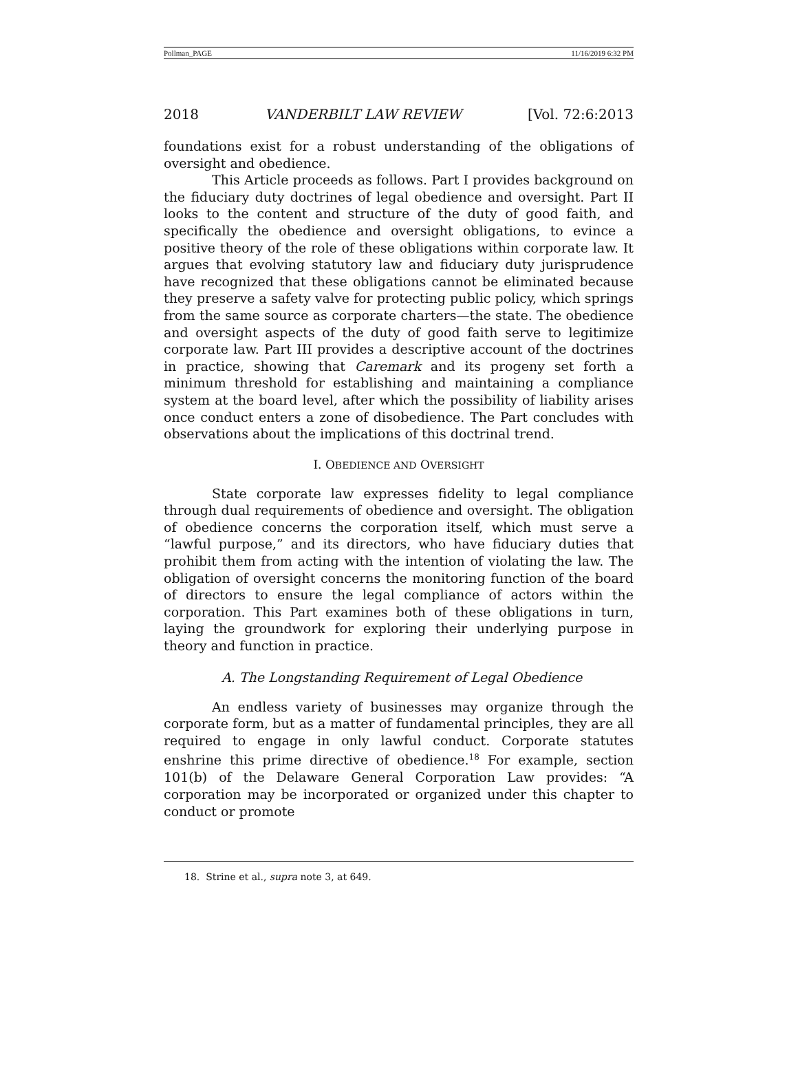Pollman_PAGE 11/16/2019 6:32 PM
2018 VANDERBILT LAW REVIEW [Vol. 72:6:2013
foundations exist for a robust understanding of the obligations of oversight and obedience.
This Article proceeds as follows. Part I provides background on the fiduciary duty doctrines of legal obedience and oversight. Part II looks to the content and structure of the duty of good faith, and specifically the obedience and oversight obligations, to evince a positive theory of the role of these obligations within corporate law. It argues that evolving statutory law and fiduciary duty jurisprudence have recognized that these obligations cannot be eliminated because they preserve a safety valve for protecting public policy, which springs from the same source as corporate charters—the state. The obedience and oversight aspects of the duty of good faith serve to legitimize corporate law. Part III provides a descriptive account of the doctrines in practice, showing that Caremark and its progeny set forth a minimum threshold for establishing and maintaining a compliance system at the board level, after which the possibility of liability arises once conduct enters a zone of disobedience. The Part concludes with observations about the implications of this doctrinal trend.
I. OBEDIENCE AND OVERSIGHT
State corporate law expresses fidelity to legal compliance through dual requirements of obedience and oversight. The obligation of obedience concerns the corporation itself, which must serve a “lawful purpose,” and its directors, who have fiduciary duties that prohibit them from acting with the intention of violating the law. The obligation of oversight concerns the monitoring function of the board of directors to ensure the legal compliance of actors within the corporation. This Part examines both of these obligations in turn, laying the groundwork for exploring their underlying purpose in theory and function in practice.
A. The Longstanding Requirement of Legal Obedience
An endless variety of businesses may organize through the corporate form, but as a matter of fundamental principles, they are all required to engage in only lawful conduct. Corporate statutes enshrine this prime directive of obedience.<sup>18</sup> For example, section 101(b) of the Delaware General Corporation Law provides: “A corporation may be incorporated or organized under this chapter to conduct or promote
18. Strine et al., supra note 3, at 649.